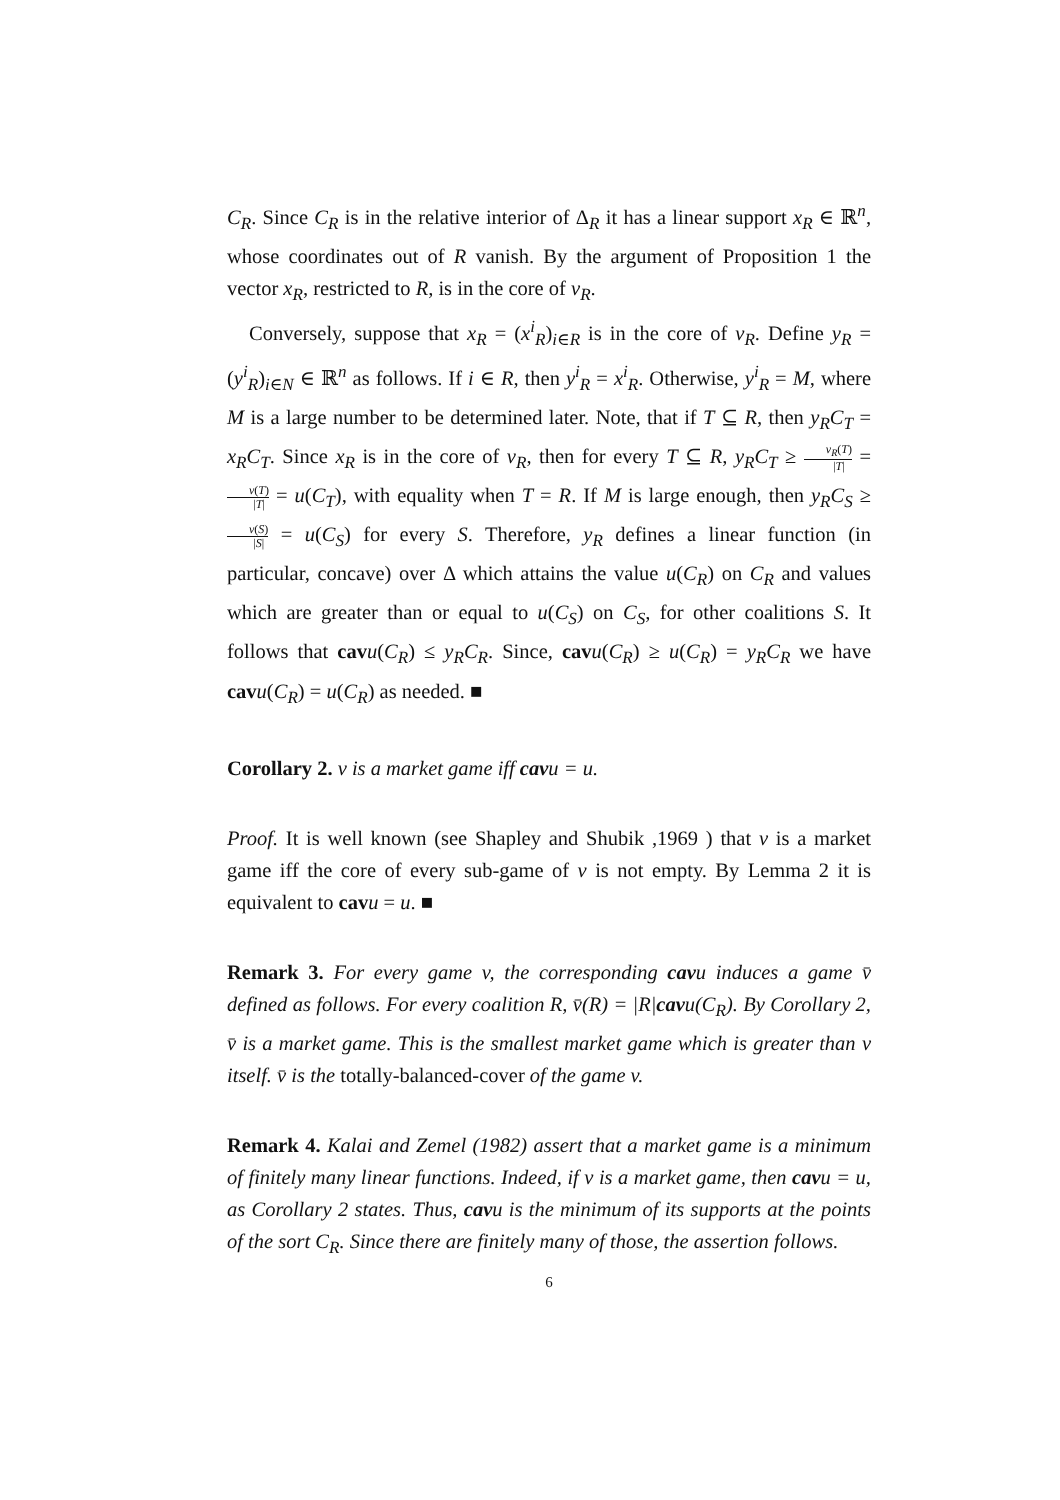C<sub>R</sub>. Since C<sub>R</sub> is in the relative interior of Δ<sub>R</sub> it has a linear support x<sub>R</sub> ∈ ℝ<sup>n</sup>, whose coordinates out of R vanish. By the argument of Proposition 1 the vector x<sub>R</sub>, restricted to R, is in the core of v<sub>R</sub>.
Conversely, suppose that x<sub>R</sub> = (x<sup>i</sup><sub>R</sub>)<sub>i∈R</sub> is in the core of v<sub>R</sub>. Define y<sub>R</sub> = (y<sup>i</sup><sub>R</sub>)<sub>i∈N</sub> ∈ ℝ<sup>n</sup> as follows. If i ∈ R, then y<sup>i</sup><sub>R</sub> = x<sup>i</sup><sub>R</sub>. Otherwise, y<sup>i</sup><sub>R</sub> = M, where M is a large number to be determined later. Note, that if T ⊆ R, then y<sub>R</sub>C<sub>T</sub> = x<sub>R</sub>C<sub>T</sub>. Since x<sub>R</sub> is in the core of v<sub>R</sub>, then for every T ⊆ R, y<sub>R</sub>C<sub>T</sub> ≥ v<sub>R</sub>(T) |T| = v(T) |T| = u(C<sub>T</sub>), with equality when T = R. If M is large enough, then y<sub>R</sub>C<sub>S</sub> ≥ v(S) |S| = u(C<sub>S</sub>) for every S. Therefore, y<sub>R</sub> defines a linear function (in particular, concave) over Δ which attains the value u(C<sub>R</sub>) on C<sub>R</sub> and values which are greater than or equal to u(C<sub>S</sub>) on C<sub>S</sub>, for other coalitions S. It follows that cav u(C<sub>R</sub>) ≤ y<sub>R</sub>C<sub>R</sub>. Since, cav u(C<sub>R</sub>) ≥ u(C<sub>R</sub>) = y<sub>R</sub>C<sub>R</sub> we have cav u(C<sub>R</sub>) = u(C<sub>R</sub>) as needed. ■
Corollary 2. v is a market game iff cavu = u.
Proof. It is well known (see Shapley and Shubik ,1969 ) that v is a market game iff the core of every sub-game of v is not empty. By Lemma 2 it is equivalent to cav u = u. ■
Remark 3. For every game v, the corresponding cavu induces a game v̄ defined as follows. For every coalition R, v̄(R) = |R|cavu(C<sub>R</sub>). By Corollary 2, v̄ is a market game. This is the smallest market game which is greater than v itself. v̄ is the totally-balanced-cover of the game v.
Remark 4. Kalai and Zemel (1982) assert that a market game is a minimum of finitely many linear functions. Indeed, if v is a market game, then cavu = u, as Corollary 2 states. Thus, cavu is the minimum of its supports at the points of the sort C<sub>R</sub>. Since there are finitely many of those, the assertion follows.
6